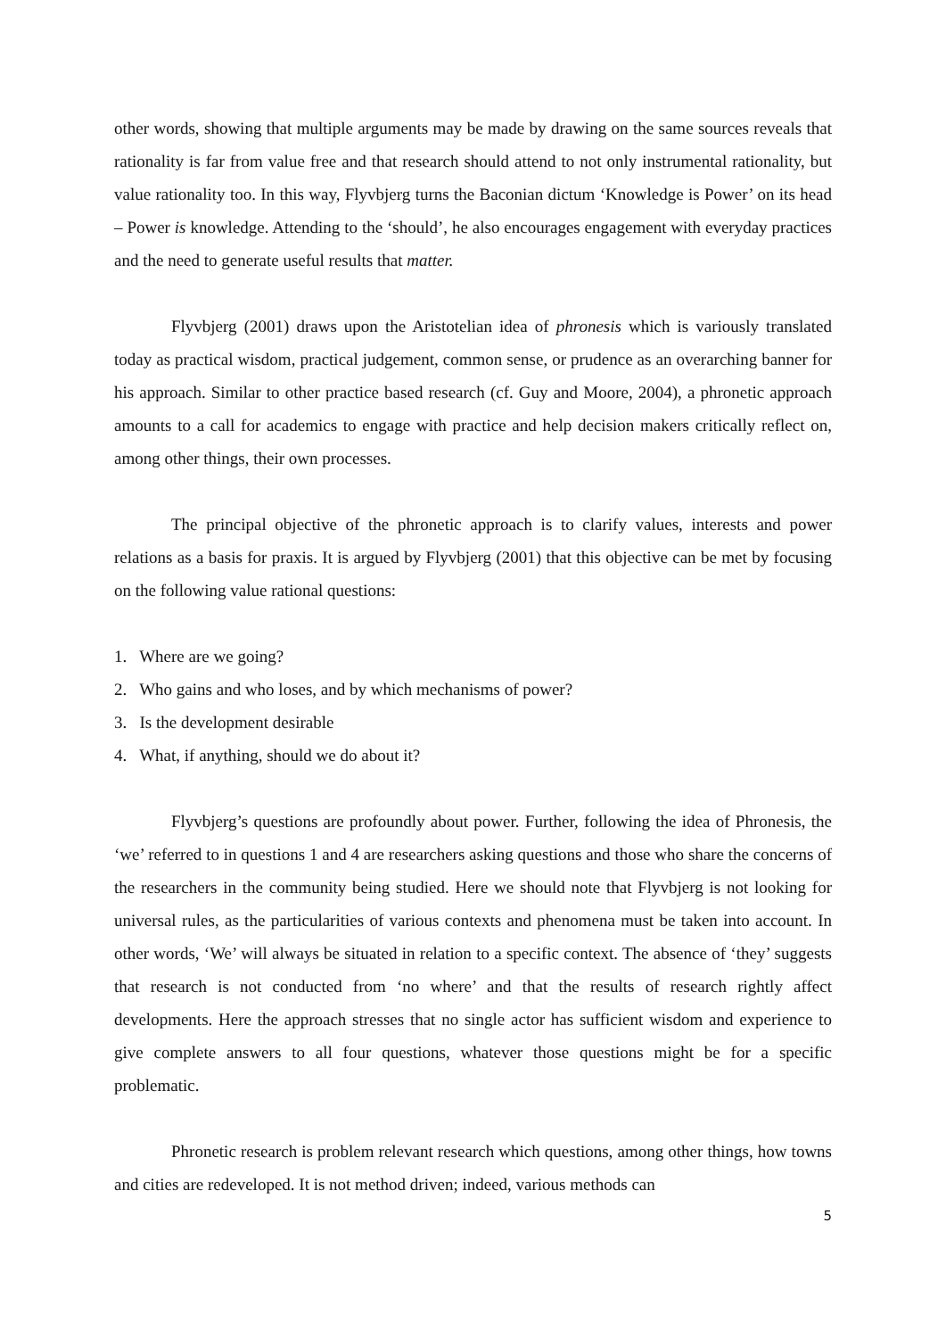other words, showing that multiple arguments may be made by drawing on the same sources reveals that rationality is far from value free and that research should attend to not only instrumental rationality, but value rationality too. In this way, Flyvbjerg turns the Baconian dictum ‘Knowledge is Power’ on its head – Power is knowledge. Attending to the ‘should’, he also encourages engagement with everyday practices and the need to generate useful results that matter.
Flyvbjerg (2001) draws upon the Aristotelian idea of phronesis which is variously translated today as practical wisdom, practical judgement, common sense, or prudence as an overarching banner for his approach. Similar to other practice based research (cf. Guy and Moore, 2004), a phronetic approach amounts to a call for academics to engage with practice and help decision makers critically reflect on, among other things, their own processes.
The principal objective of the phronetic approach is to clarify values, interests and power relations as a basis for praxis. It is argued by Flyvbjerg (2001) that this objective can be met by focusing on the following value rational questions:
1. Where are we going?
2. Who gains and who loses, and by which mechanisms of power?
3. Is the development desirable
4. What, if anything, should we do about it?
Flyvbjerg’s questions are profoundly about power. Further, following the idea of Phronesis, the ‘we’ referred to in questions 1 and 4 are researchers asking questions and those who share the concerns of the researchers in the community being studied. Here we should note that Flyvbjerg is not looking for universal rules, as the particularities of various contexts and phenomena must be taken into account. In other words, ‘We’ will always be situated in relation to a specific context. The absence of ‘they’ suggests that research is not conducted from ‘no where’ and that the results of research rightly affect developments. Here the approach stresses that no single actor has sufficient wisdom and experience to give complete answers to all four questions, whatever those questions might be for a specific problematic.
Phronetic research is problem relevant research which questions, among other things, how towns and cities are redeveloped. It is not method driven; indeed, various methods can
5